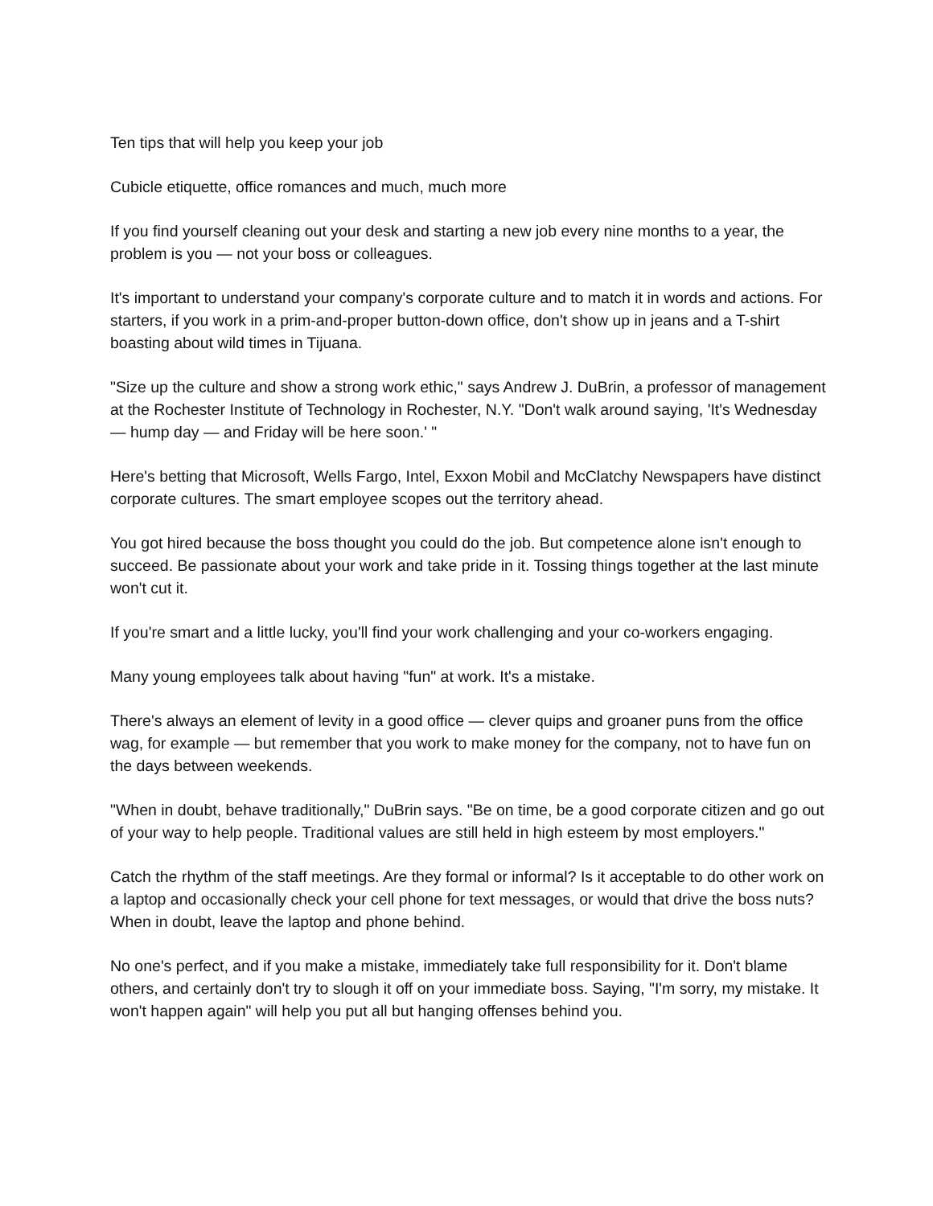Ten tips that will help you keep your job
Cubicle etiquette, office romances and much, much more
If you find yourself cleaning out your desk and starting a new job every nine months to a year, the problem is you — not your boss or colleagues.
It's important to understand your company's corporate culture and to match it in words and actions. For starters, if you work in a prim-and-proper button-down office, don't show up in jeans and a T-shirt boasting about wild times in Tijuana.
"Size up the culture and show a strong work ethic," says Andrew J. DuBrin, a professor of management at the Rochester Institute of Technology in Rochester, N.Y. "Don't walk around saying, 'It's Wednesday — hump day — and Friday will be here soon.' "
Here's betting that Microsoft, Wells Fargo, Intel, Exxon Mobil and McClatchy Newspapers have distinct corporate cultures. The smart employee scopes out the territory ahead.
You got hired because the boss thought you could do the job. But competence alone isn't enough to succeed. Be passionate about your work and take pride in it. Tossing things together at the last minute won't cut it.
If you're smart and a little lucky, you'll find your work challenging and your co-workers engaging.
Many young employees talk about having "fun" at work. It's a mistake.
There's always an element of levity in a good office — clever quips and groaner puns from the office wag, for example — but remember that you work to make money for the company, not to have fun on the days between weekends.
"When in doubt, behave traditionally," DuBrin says. "Be on time, be a good corporate citizen and go out of your way to help people. Traditional values are still held in high esteem by most employers."
Catch the rhythm of the staff meetings. Are they formal or informal? Is it acceptable to do other work on a laptop and occasionally check your cell phone for text messages, or would that drive the boss nuts? When in doubt, leave the laptop and phone behind.
No one's perfect, and if you make a mistake, immediately take full responsibility for it. Don't blame others, and certainly don't try to slough it off on your immediate boss. Saying, "I'm sorry, my mistake. It won't happen again" will help you put all but hanging offenses behind you.